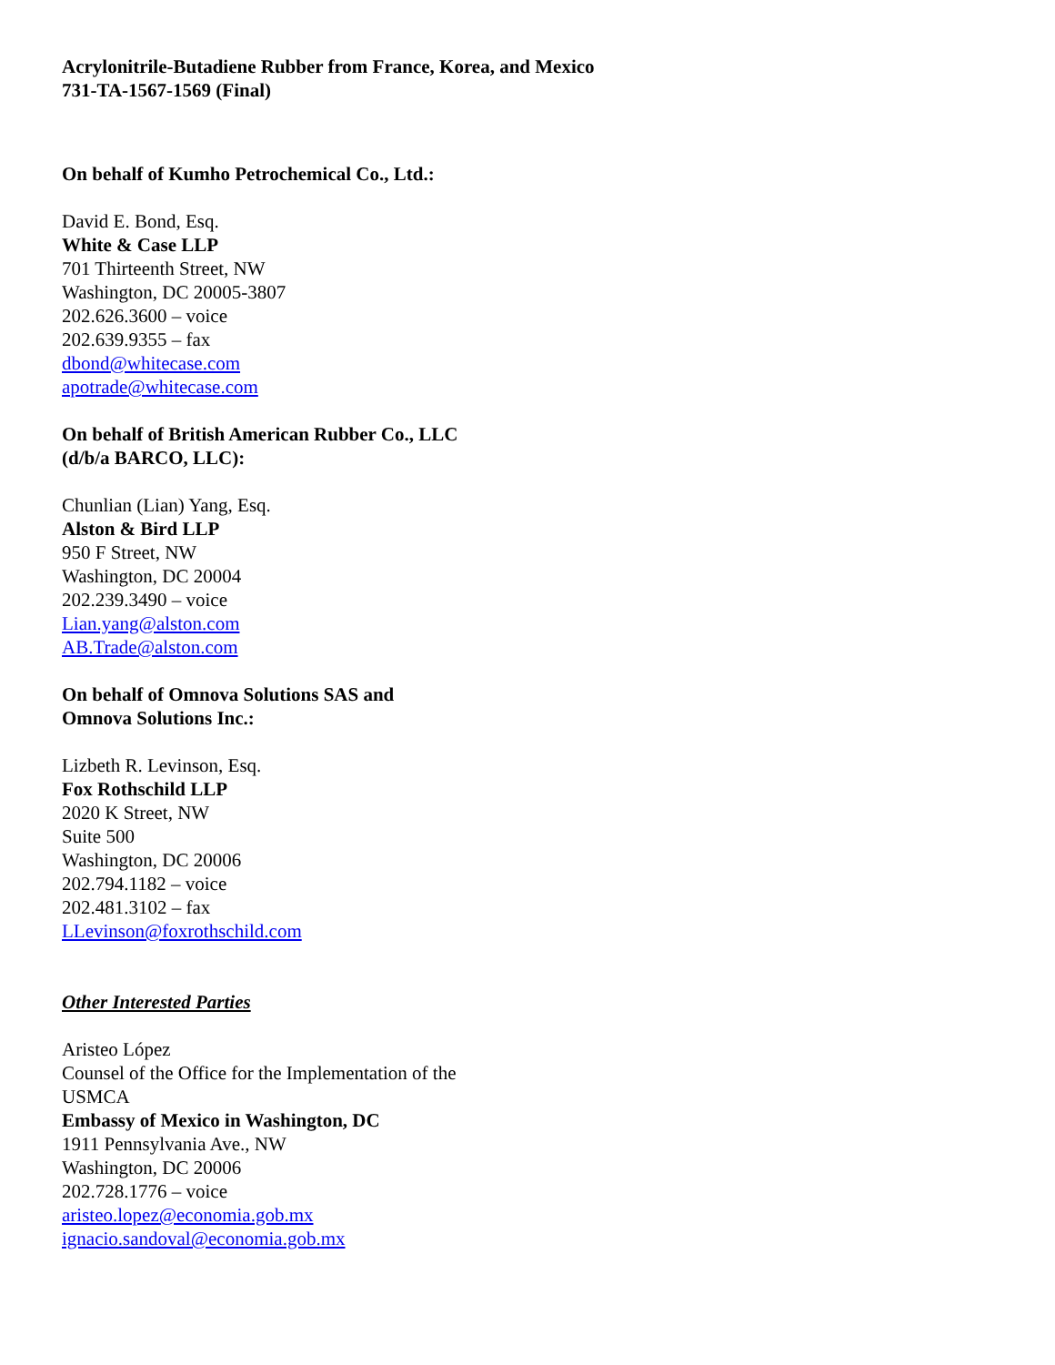Acrylonitrile-Butadiene Rubber from France, Korea, and Mexico
731-TA-1567-1569 (Final)
On behalf of Kumho Petrochemical Co., Ltd.:
David E. Bond, Esq.
White & Case LLP
701 Thirteenth Street, NW
Washington, DC 20005-3807
202.626.3600 – voice
202.639.9355 – fax
dbond@whitecase.com
apotrade@whitecase.com
On behalf of British American Rubber Co., LLC
(d/b/a BARCO, LLC):
Chunlian (Lian) Yang, Esq.
Alston & Bird LLP
950 F Street, NW
Washington, DC 20004
202.239.3490 – voice
Lian.yang@alston.com
AB.Trade@alston.com
On behalf of Omnova Solutions SAS and
Omnova Solutions Inc.:
Lizbeth R. Levinson, Esq.
Fox Rothschild LLP
2020 K Street, NW
Suite 500
Washington, DC 20006
202.794.1182 – voice
202.481.3102 – fax
LLevinson@foxrothschild.com
Other Interested Parties
Aristeo López
Counsel of the Office for the Implementation of the
USMCA
Embassy of Mexico in Washington, DC
1911 Pennsylvania Ave., NW
Washington, DC 20006
202.728.1776 – voice
aristeo.lopez@economia.gob.mx
ignacio.sandoval@economia.gob.mx